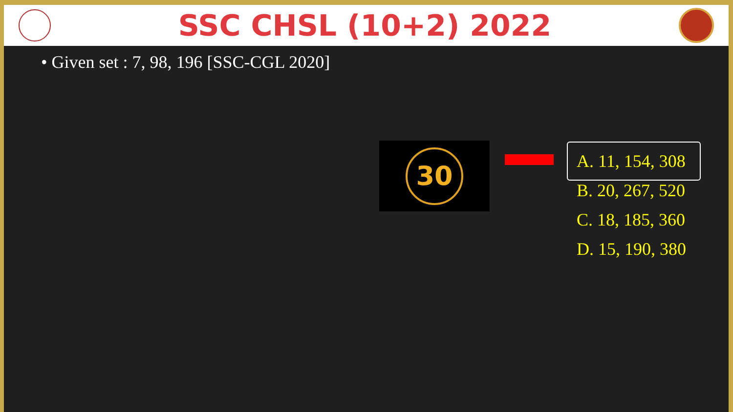SSC CHSL (10+2) 2022
• Given set : 7, 98, 196 [SSC-CGL 2020]
30
A. 11, 154, 308
B. 20, 267, 520
C. 18, 185, 360
D. 15, 190, 380